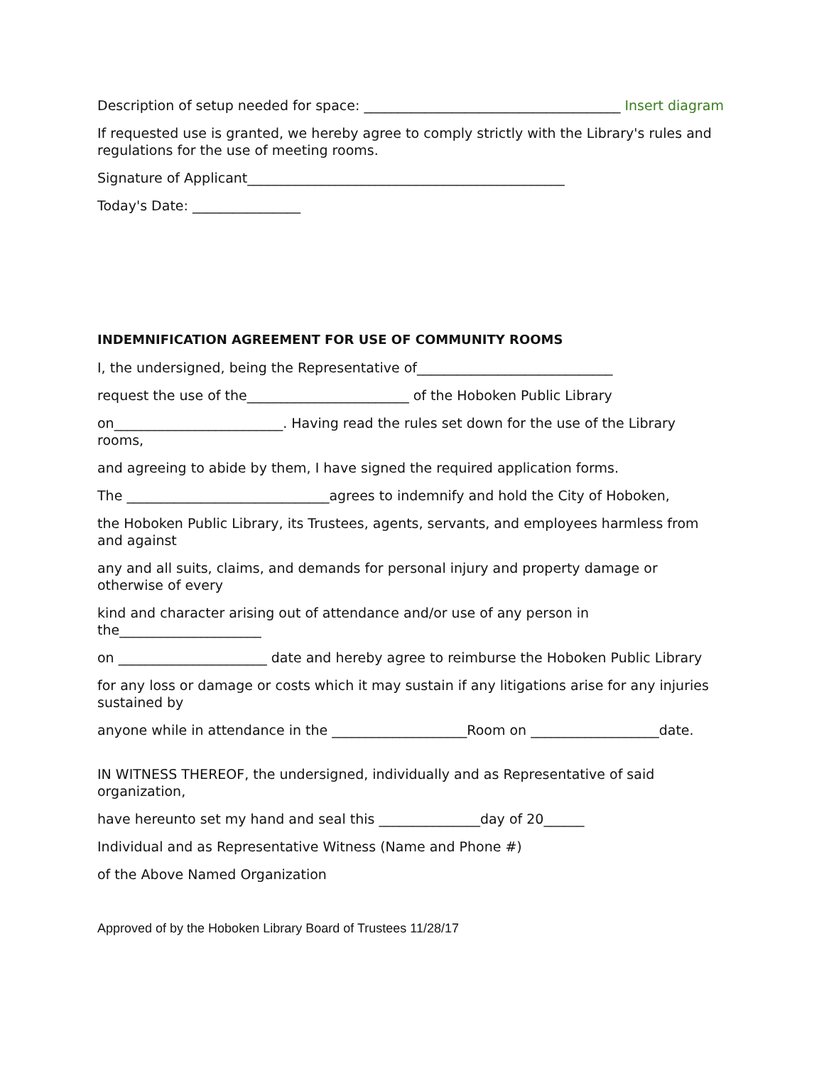Description of setup needed for space: ______________________________________ Insert diagram
If requested use is granted, we hereby agree to comply strictly with the Library's rules and regulations for the use of meeting rooms.
Signature of Applicant_______________________________________________
Today's Date: ________________
INDEMNIFICATION AGREEMENT FOR USE OF COMMUNITY ROOMS
I, the undersigned, being the Representative of_____________________________
request the use of the________________________ of the Hoboken Public Library
on_________________________. Having read the rules set down for the use of the Library rooms,
and agreeing to abide by them, I have signed the required application forms.
The ______________________________agrees to indemnify and hold the City of Hoboken,
the Hoboken Public Library, its Trustees, agents, servants, and employees harmless from and against
any and all suits, claims, and demands for personal injury and property damage or otherwise of every
kind and character arising out of attendance and/or use of any person in the_____________________
on ______________________ date and hereby agree to reimburse the Hoboken Public Library
for any loss or damage or costs which it may sustain if any litigations arise for any injuries sustained by
anyone while in attendance in the ____________________Room on ___________________date.
IN WITNESS THEREOF, the undersigned, individually and as Representative of said organization,
have hereunto set my hand and seal this _______________day of 20______
Individual and as Representative Witness (Name and Phone #)
of the Above Named Organization
Approved of by the Hoboken Library Board of Trustees 11/28/17